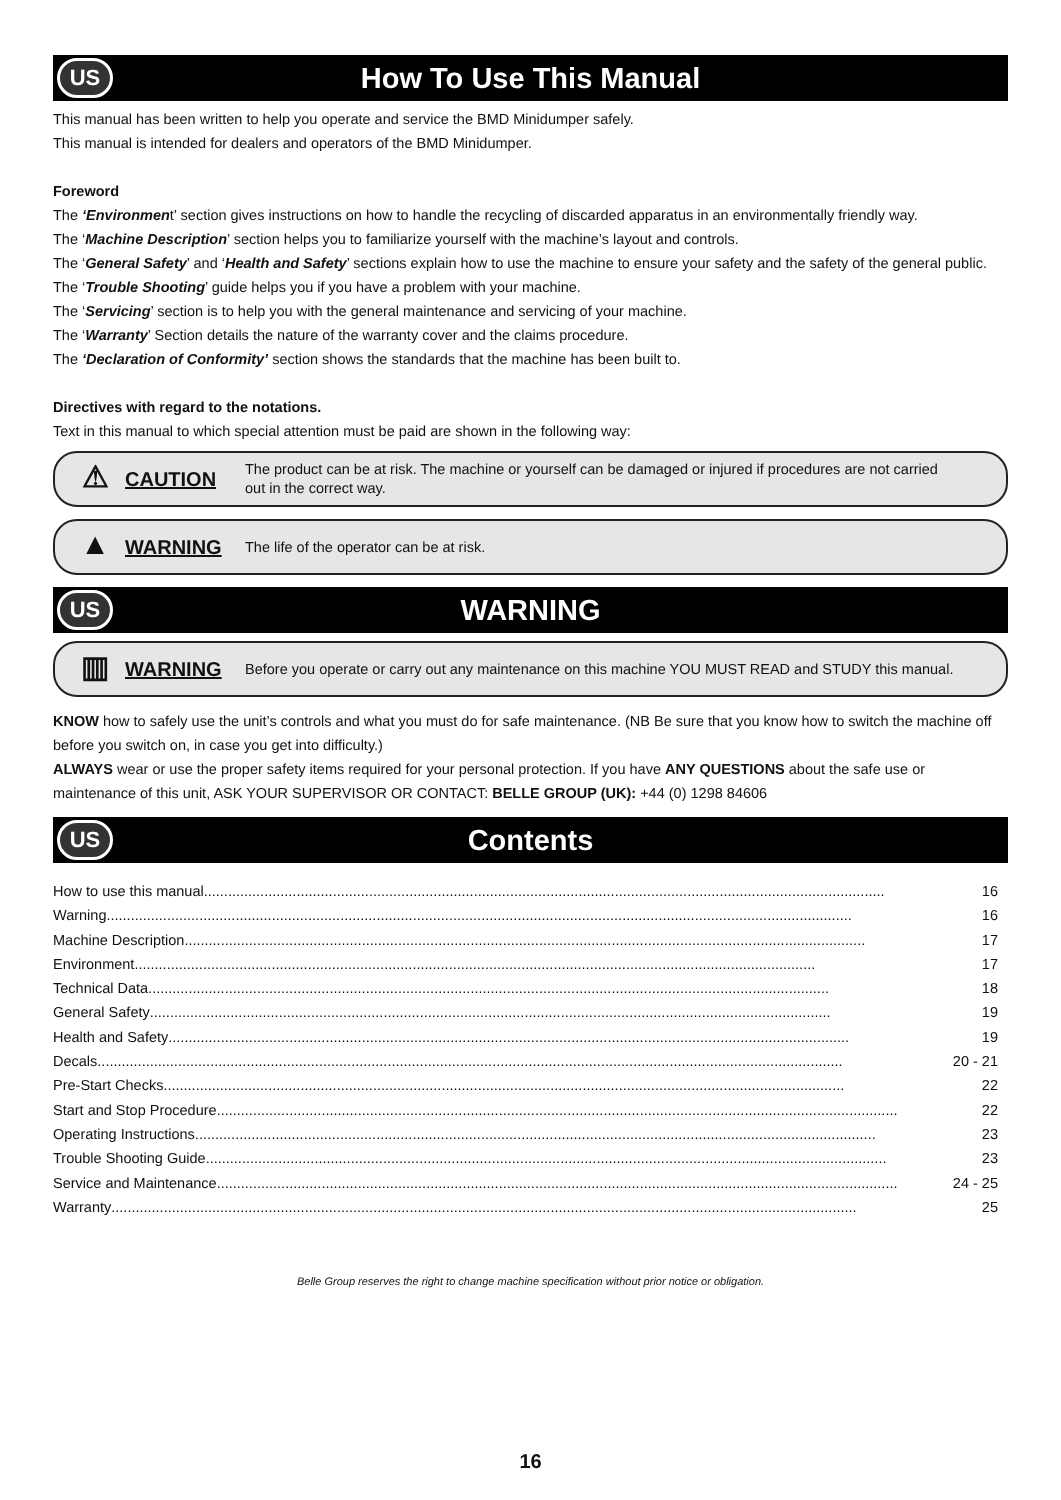US
How To Use This Manual
This manual has been written to help you operate and service the BMD Minidumper safely.
This manual is intended for dealers and operators of the BMD Minidumper.
Foreword
The ‘Environment’ section gives instructions on how to handle the recycling of discarded apparatus in an environmentally friendly way.
The ‘Machine Description’ section helps you to familiarize yourself with the machine’s layout and controls.
The ‘General Safety’ and ‘Health and Safety’ sections explain how to use the machine to ensure your safety and the safety of the general public.
The ‘Trouble Shooting’ guide helps you if you have a problem with your machine.
The ‘Servicing’ section is to help you with the general maintenance and servicing of your machine.
The ‘Warranty’ Section details the nature of the warranty cover and the claims procedure.
The ‘Declaration of Conformity’ section shows the standards that the machine has been built to.
Directives with regard to the notations.
Text in this manual to which special attention must be paid are shown in the following way:
⚠
CAUTION
The product can be at risk. The machine or yourself can be damaged or injured if procedures are not carried out in the correct way.
▲
WARNING
The life of the operator can be at risk.
US
WARNING
▥
WARNING
Before you operate or carry out any maintenance on this machine YOU MUST READ and STUDY this manual.
KNOW how to safely use the unit’s controls and what you must do for safe maintenance. (NB Be sure that you know how to switch the machine off before you switch on, in case you get into difficulty.)
ALWAYS wear or use the proper safety items required for your personal protection. If you have ANY QUESTIONS about the safe use or maintenance of this unit, ASK YOUR SUPERVISOR OR CONTACT: BELLE GROUP (UK): +44 (0) 1298 84606
US
Contents
How to use this manual......................................................................................................................................................................... 16
Warning ......................................................................................................................................................................................... 16
Machine Description......................................................................................................................................................................... 17
Environment ......................................................................................................................................................................... 17
Technical Data......................................................................................................................................................................... 18
General Safety ......................................................................................................................................................................... 19
Health and Safety......................................................................................................................................................................... 19
Decals ......................................................................................................................................................................................... 20 - 21
Pre-Start Checks......................................................................................................................................................................... 22
Start and Stop Procedure......................................................................................................................................................................... 22
Operating Instructions ......................................................................................................................................................................... 23
Trouble Shooting Guide ......................................................................................................................................................................... 23
Service and Maintenance......................................................................................................................................................................... 24 - 25
Warranty......................................................................................................................................................................................... 25
Belle Group reserves the right to change machine specification without prior notice or obligation.
16